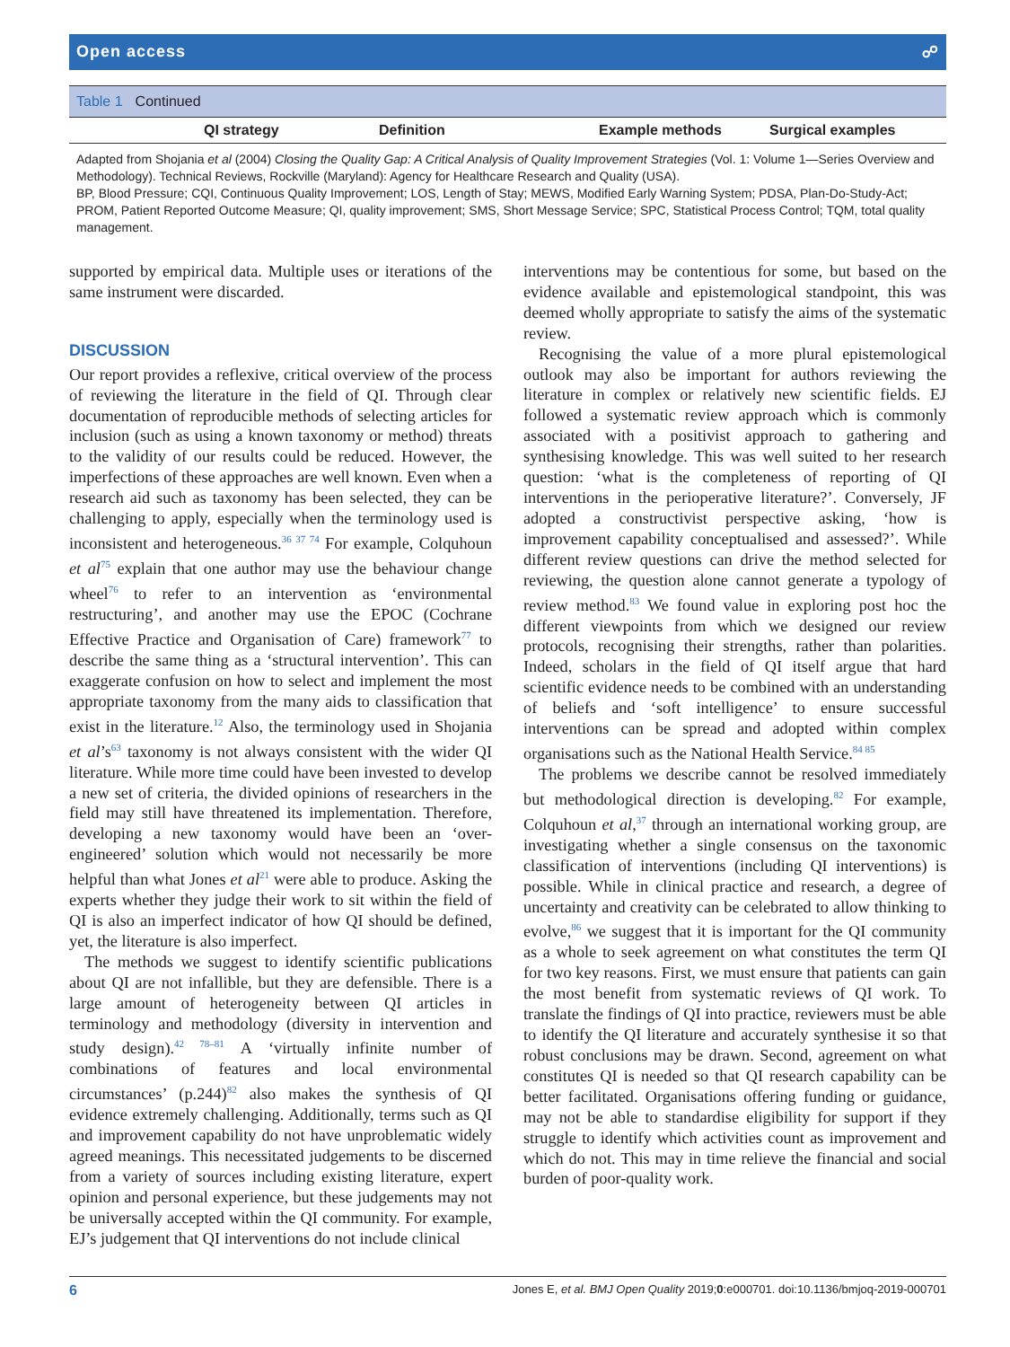Open access ☍
Table 1 Continued
| | QI strategy | Definition | Example methods | Surgical examples |
| --- | --- | --- | --- | --- |
Adapted from Shojania et al (2004) Closing the Quality Gap: A Critical Analysis of Quality Improvement Strategies (Vol. 1: Volume 1—Series Overview and Methodology). Technical Reviews, Rockville (Maryland): Agency for Healthcare Research and Quality (USA).
BP, Blood Pressure; CQI, Continuous Quality Improvement; LOS, Length of Stay; MEWS, Modified Early Warning System; PDSA, Plan-Do-Study-Act; PROM, Patient Reported Outcome Measure; QI, quality improvement; SMS, Short Message Service; SPC, Statistical Process Control; TQM, total quality management.
supported by empirical data. Multiple uses or iterations of the same instrument were discarded.
DISCUSSION
Our report provides a reflexive, critical overview of the process of reviewing the literature in the field of QI. Through clear documentation of reproducible methods of selecting articles for inclusion (such as using a known taxonomy or method) threats to the validity of our results could be reduced. However, the imperfections of these approaches are well known. Even when a research aid such as taxonomy has been selected, they can be challenging to apply, especially when the terminology used is inconsistent and heterogeneous.<sup>36 37 74</sup> For example, Colquhoun et al<sup>75</sup> explain that one author may use the behaviour change wheel<sup>76</sup> to refer to an intervention as ‘environmental restructuring’, and another may use the EPOC (Cochrane Effective Practice and Organisation of Care) framework<sup>77</sup> to describe the same thing as a ‘structural intervention’. This can exaggerate confusion on how to select and implement the most appropriate taxonomy from the many aids to classification that exist in the literature.<sup>12</sup> Also, the terminology used in Shojania et al’s<sup>63</sup> taxonomy is not always consistent with the wider QI literature. While more time could have been invested to develop a new set of criteria, the divided opinions of researchers in the field may still have threatened its implementation. Therefore, developing a new taxonomy would have been an ‘over-engineered’ solution which would not necessarily be more helpful than what Jones et al<sup>21</sup> were able to produce. Asking the experts whether they judge their work to sit within the field of QI is also an imperfect indicator of how QI should be defined, yet, the literature is also imperfect.
The methods we suggest to identify scientific publications about QI are not infallible, but they are defensible. There is a large amount of heterogeneity between QI articles in terminology and methodology (diversity in intervention and study design).<sup>42 78–81</sup> A ‘virtually infinite number of combinations of features and local environmental circumstances’ (p.244)<sup>82</sup> also makes the synthesis of QI evidence extremely challenging. Additionally, terms such as QI and improvement capability do not have unproblematic widely agreed meanings. This necessitated judgements to be discerned from a variety of sources including existing literature, expert opinion and personal experience, but these judgements may not be universally accepted within the QI community. For example, EJ’s judgement that QI interventions do not include clinical
interventions may be contentious for some, but based on the evidence available and epistemological standpoint, this was deemed wholly appropriate to satisfy the aims of the systematic review.
Recognising the value of a more plural epistemological outlook may also be important for authors reviewing the literature in complex or relatively new scientific fields. EJ followed a systematic review approach which is commonly associated with a positivist approach to gathering and synthesising knowledge. This was well suited to her research question: ‘what is the completeness of reporting of QI interventions in the perioperative literature?’. Conversely, JF adopted a constructivist perspective asking, ‘how is improvement capability conceptualised and assessed?’. While different review questions can drive the method selected for reviewing, the question alone cannot generate a typology of review method.<sup>83</sup> We found value in exploring post hoc the different viewpoints from which we designed our review protocols, recognising their strengths, rather than polarities. Indeed, scholars in the field of QI itself argue that hard scientific evidence needs to be combined with an understanding of beliefs and ‘soft intelligence’ to ensure successful interventions can be spread and adopted within complex organisations such as the National Health Service.<sup>84 85</sup>
The problems we describe cannot be resolved immediately but methodological direction is developing.<sup>82</sup> For example, Colquhoun et al,<sup>37</sup> through an international working group, are investigating whether a single consensus on the taxonomic classification of interventions (including QI interventions) is possible. While in clinical practice and research, a degree of uncertainty and creativity can be celebrated to allow thinking to evolve,<sup>86</sup> we suggest that it is important for the QI community as a whole to seek agreement on what constitutes the term QI for two key reasons. First, we must ensure that patients can gain the most benefit from systematic reviews of QI work. To translate the findings of QI into practice, reviewers must be able to identify the QI literature and accurately synthesise it so that robust conclusions may be drawn. Second, agreement on what constitutes QI is needed so that QI research capability can be better facilitated. Organisations offering funding or guidance, may not be able to standardise eligibility for support if they struggle to identify which activities count as improvement and which do not. This may in time relieve the financial and social burden of poor-quality work.
6 Jones E, et al. BMJ Open Quality 2019;0:e000701. doi:10.1136/bmjoq-2019-000701